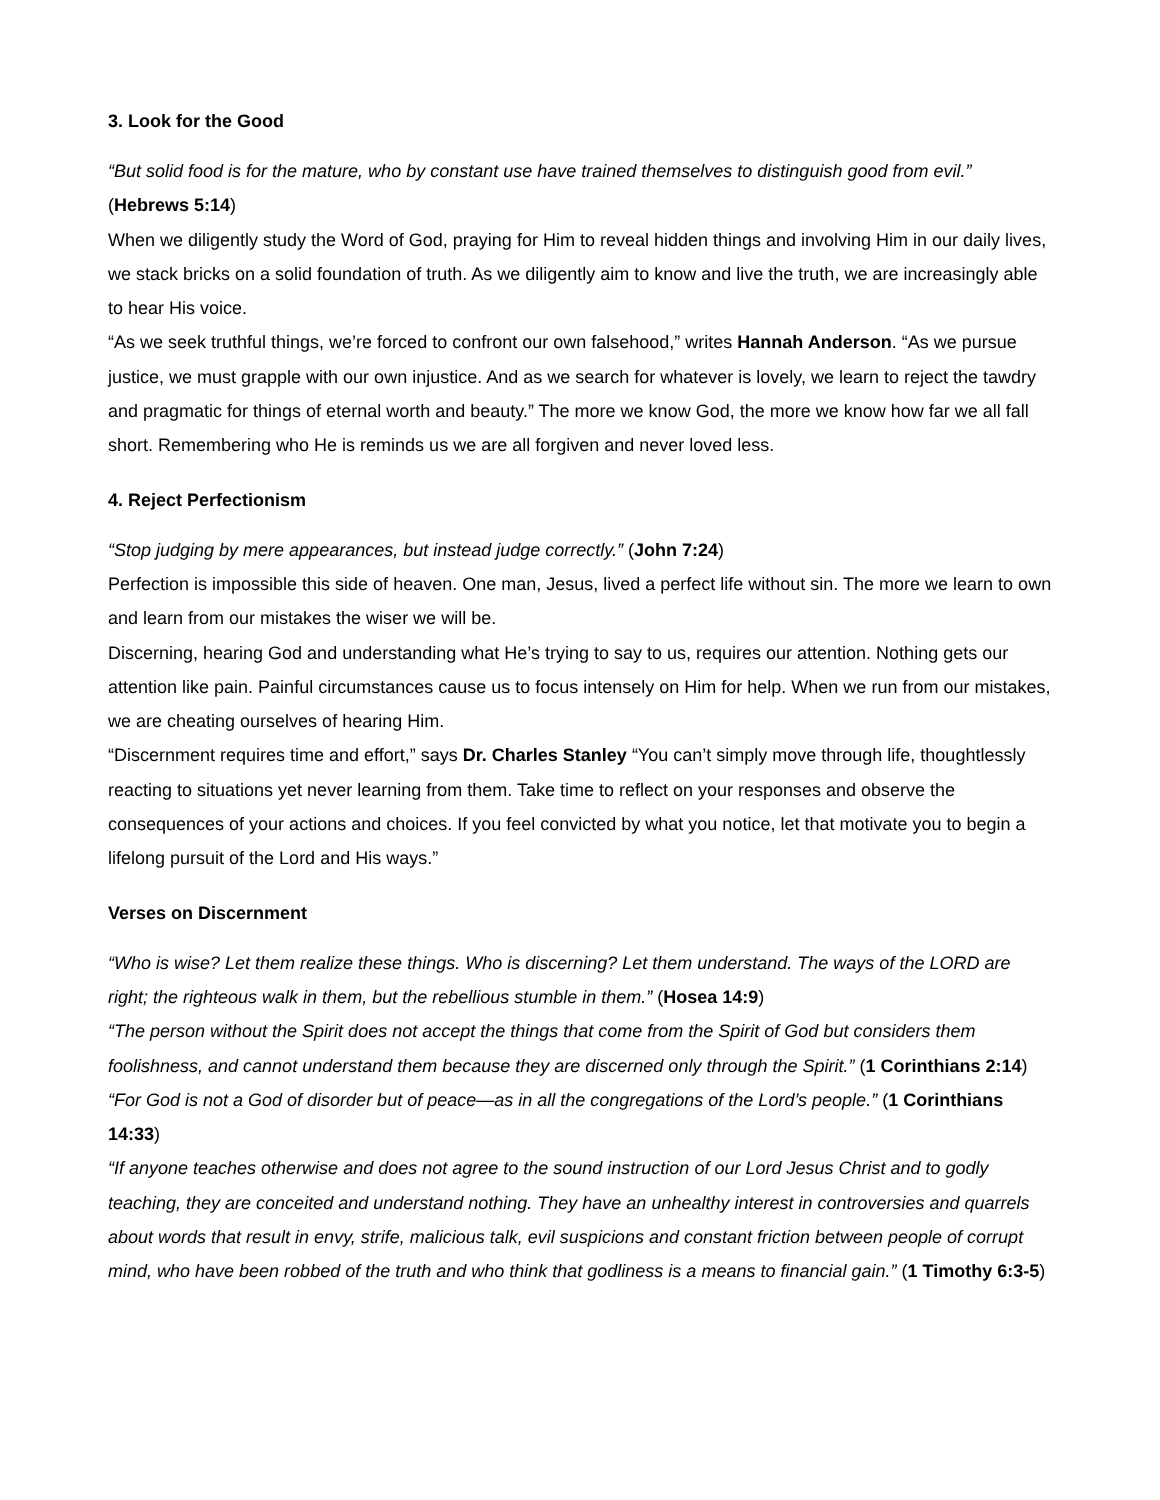3. Look for the Good
“But solid food is for the mature, who by constant use have trained themselves to distinguish good from evil.” (Hebrews 5:14)
When we diligently study the Word of God, praying for Him to reveal hidden things and involving Him in our daily lives, we stack bricks on a solid foundation of truth. As we diligently aim to know and live the truth, we are increasingly able to hear His voice.
“As we seek truthful things, we’re forced to confront our own falsehood,” writes Hannah Anderson. “As we pursue justice, we must grapple with our own injustice. And as we search for whatever is lovely, we learn to reject the tawdry and pragmatic for things of eternal worth and beauty.” The more we know God, the more we know how far we all fall short. Remembering who He is reminds us we are all forgiven and never loved less.
4. Reject Perfectionism
“Stop judging by mere appearances, but instead judge correctly.” (John 7:24)
Perfection is impossible this side of heaven. One man, Jesus, lived a perfect life without sin. The more we learn to own and learn from our mistakes the wiser we will be.
Discerning, hearing God and understanding what He’s trying to say to us, requires our attention. Nothing gets our attention like pain. Painful circumstances cause us to focus intensely on Him for help. When we run from our mistakes, we are cheating ourselves of hearing Him.
“Discernment requires time and effort,” says Dr. Charles Stanley “You can’t simply move through life, thoughtlessly reacting to situations yet never learning from them. Take time to reflect on your responses and observe the consequences of your actions and choices. If you feel convicted by what you notice, let that motivate you to begin a lifelong pursuit of the Lord and His ways.”
Verses on Discernment
“Who is wise? Let them realize these things. Who is discerning? Let them understand. The ways of the LORD are right; the righteous walk in them, but the rebellious stumble in them.” (Hosea 14:9)
“The person without the Spirit does not accept the things that come from the Spirit of God but considers them foolishness, and cannot understand them because they are discerned only through the Spirit.” (1 Corinthians 2:14)
“For God is not a God of disorder but of peace—as in all the congregations of the Lord’s people.” (1 Corinthians 14:33)
“If anyone teaches otherwise and does not agree to the sound instruction of our Lord Jesus Christ and to godly teaching, they are conceited and understand nothing. They have an unhealthy interest in controversies and quarrels about words that result in envy, strife, malicious talk, evil suspicions and constant friction between people of corrupt mind, who have been robbed of the truth and who think that godliness is a means to financial gain.” (1 Timothy 6:3-5)